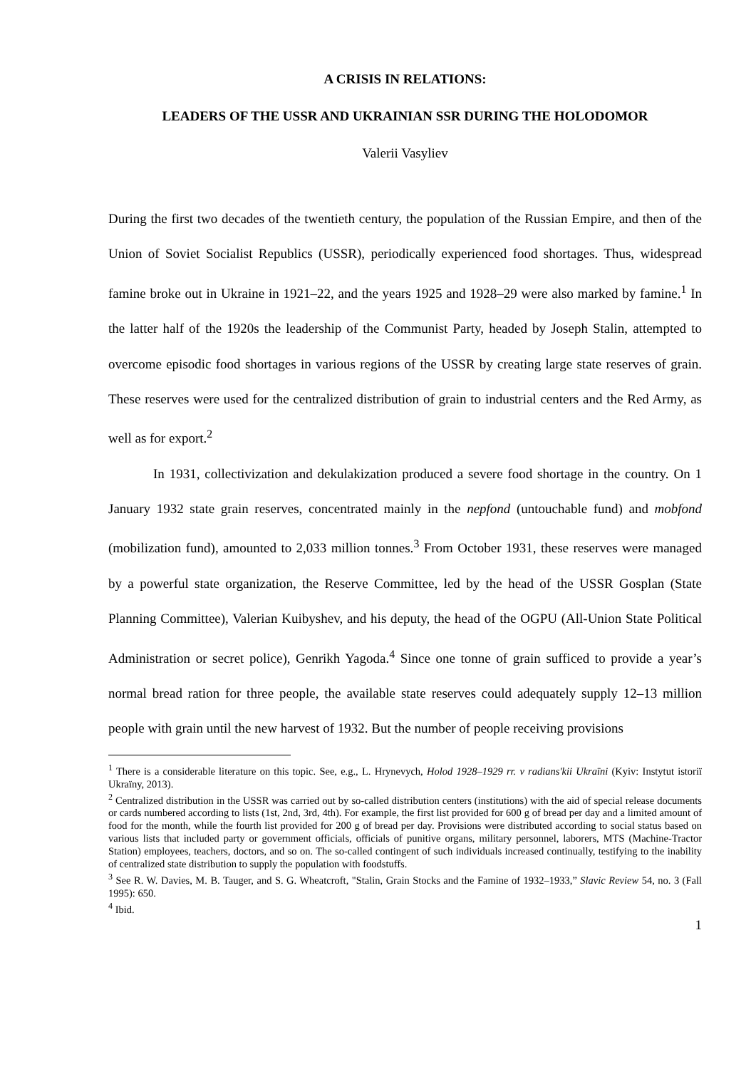A CRISIS IN RELATIONS:
LEADERS OF THE USSR AND UKRAINIAN SSR DURING THE HOLODOMOR
Valerii Vasyliev
During the first two decades of the twentieth century, the population of the Russian Empire, and then of the Union of Soviet Socialist Republics (USSR), periodically experienced food shortages. Thus, widespread famine broke out in Ukraine in 1921–22, and the years 1925 and 1928–29 were also marked by famine.<sup>1</sup> In the latter half of the 1920s the leadership of the Communist Party, headed by Joseph Stalin, attempted to overcome episodic food shortages in various regions of the USSR by creating large state reserves of grain. These reserves were used for the centralized distribution of grain to industrial centers and the Red Army, as well as for export.<sup>2</sup>
In 1931, collectivization and dekulakization produced a severe food shortage in the country. On 1 January 1932 state grain reserves, concentrated mainly in the nepfond (untouchable fund) and mobfond (mobilization fund), amounted to 2,033 million tonnes.<sup>3</sup> From October 1931, these reserves were managed by a powerful state organization, the Reserve Committee, led by the head of the USSR Gosplan (State Planning Committee), Valerian Kuibyshev, and his deputy, the head of the OGPU (All-Union State Political Administration or secret police), Genrikh Yagoda.<sup>4</sup> Since one tonne of grain sufficed to provide a year’s normal bread ration for three people, the available state reserves could adequately supply 12–13 million people with grain until the new harvest of 1932. But the number of people receiving provisions
<sup>1</sup> There is a considerable literature on this topic. See, e.g., L. Hrynevych, Holod 1928–1929 rr. v radians'kii Ukraïni (Kyiv: Instytut istoriï Ukraïny, 2013).
<sup>2</sup> Centralized distribution in the USSR was carried out by so-called distribution centers (institutions) with the aid of special release documents or cards numbered according to lists (1st, 2nd, 3rd, 4th). For example, the first list provided for 600 g of bread per day and a limited amount of food for the month, while the fourth list provided for 200 g of bread per day. Provisions were distributed according to social status based on various lists that included party or government officials, officials of punitive organs, military personnel, laborers, MTS (Machine-Tractor Station) employees, teachers, doctors, and so on. The so-called contingent of such individuals increased continually, testifying to the inability of centralized state distribution to supply the population with foodstuffs.
<sup>3</sup> See R. W. Davies, M. B. Tauger, and S. G. Wheatcroft, "Stalin, Grain Stocks and the Famine of 1932–1933,” Slavic Review 54, no. 3 (Fall 1995): 650.
<sup>4</sup> Ibid.
1